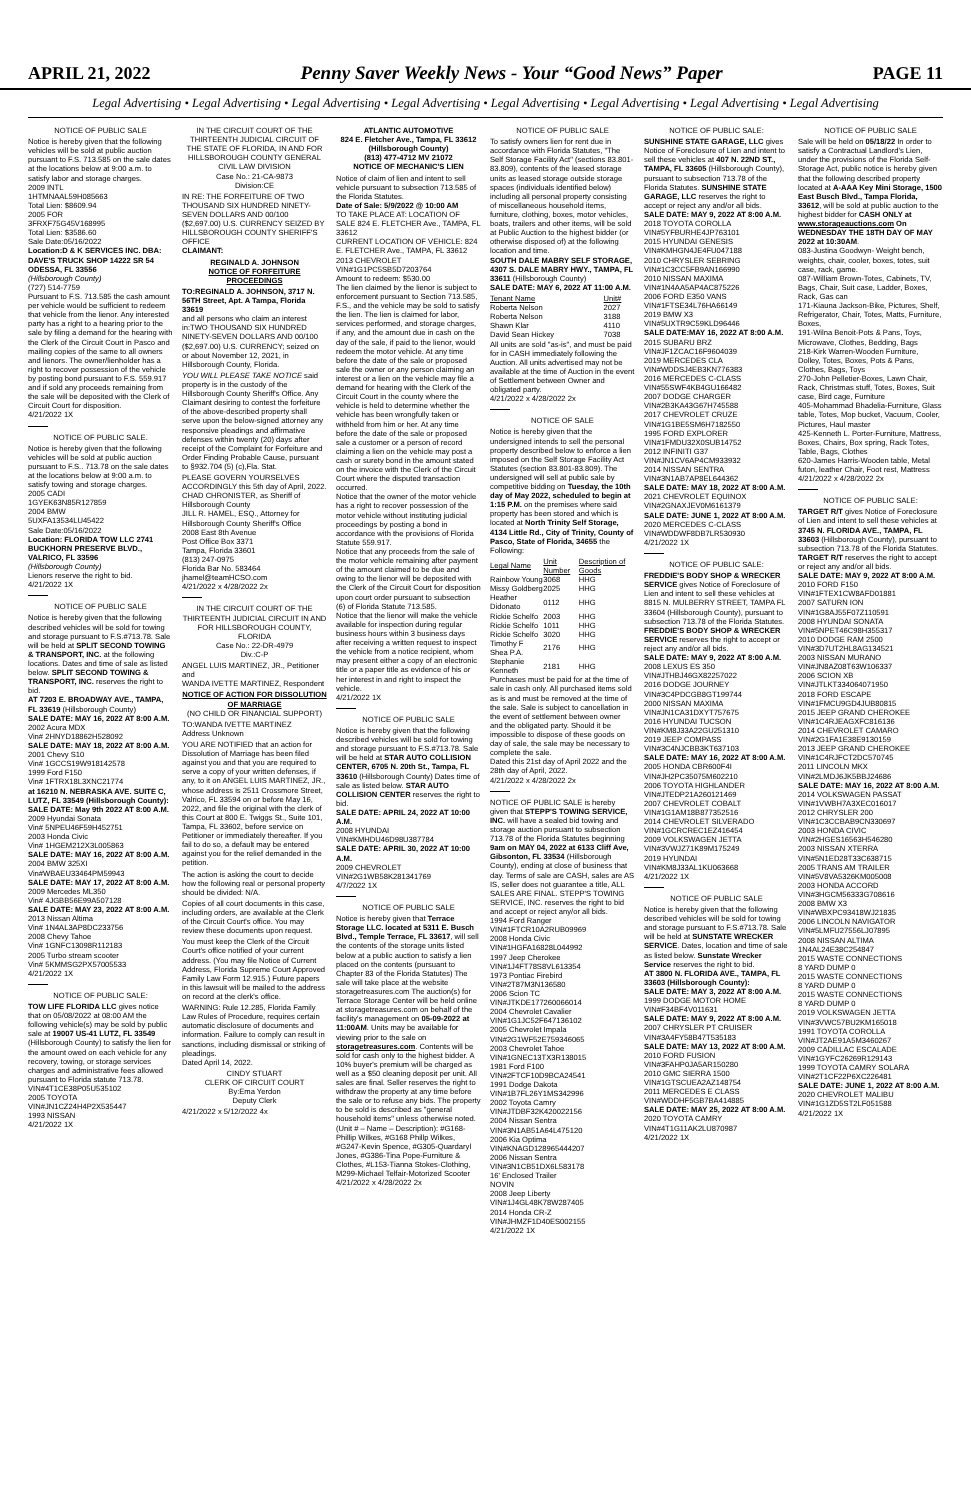APRIL 21, 2022 Penny Saver Weekly News - Your “Good News” Paper PAGE 11
Legal Advertising • Legal Advertising • Legal Advertising • Legal Advertising • Legal Advertising • Legal Advertising • Legal Advertising • Legal Advertising
NOTICE OF PUBLIC SALE
Notice is hereby given that the following vehicles will be sold at public auction pursuant to F.S. 713.585 on the sale dates at the locations below at 9:00 a.m. to satisfy labor and storage charges.
2009 INTL
1HTMNAAL59H085663
Total Lien: $8609.94
2005 FOR
3FRXF75G45V168995
Total Lien: $3586.60
Sale Date:05/16/2022
Location:D & K SERVICES INC. DBA: DAVE'S TRUCK SHOP 14222 SR 54 ODESSA, FL 33556
(Hillsborough County)
(727) 514-7759
Pursuant to F.S. 713.585 the cash amount per vehicle would be sufficient to redeem that vehicle from the lienor. Any interested party has a right to a hearing prior to the sale by filing a demand for the hearing with the Clerk of the Circuit Court in Pasco and mailing copies of the same to all owners and lienors. The owner/lienholder has a right to recover possession of the vehicle by posting bond pursuant to F.S. 559.917 and if sold any proceeds remaining from the sale will be deposited with the Clerk of Circuit Court for disposition.
4/21/2022 1X
NOTICE OF PUBLIC SALE.
Notice is hereby given that the following vehicles will be sold at public auction pursuant to F.S.. 713.78 on the sale dates at the locations below at 9:00 a.m. to satisfy towing and storage charges.
2005 CADI
1GYEK63N85R127859
2004 BMW
5UXFA13534LU45422
Sale Date:05/16/2022
Location: FLORIDA TOW LLC 2741 BUCKHORN PRESERVE BLVD., VALRICO, FL 33596
(Hillsborough County)
Lienors reserve the right to bid.
4/21/2022 1X
NOTICE OF PUBLIC SALE
Notice is hereby given that the following described vehicles will be sold for towing and storage pursuant to F.S.#713.78. Sale will be held at SPLIT SECOND TOWING & TRANSPORT, INC. at the following locations. Dates and time of sale as listed below. SPLIT SECOND TOWING & TRANSPORT, INC. reserves the right to bid.
AT 7203 E. BROADWAY AVE., TAMPA, FL 33619 (Hillsborough County)
SALE DATE: MAY 16, 2022 AT 8:00 A.M.
2002 Acura MDX
Vin# 2HNYD18862H528092
SALE DATE: MAY 18, 2022 AT 8:00 A.M.
2001 Chevy S10
Vin# 1GCCS19W918142578
1999 Ford F150
Vin# 1FTRX18L3XNC21774
at 16210 N. NEBRASKA AVE. SUITE C, LUTZ, FL 33549 (Hillsborough County):
SALE DATE: May 9th 2022 AT 8:00 A.M.
2009 Hyundai Sonata
Vin# 5NPEU46F59H452751
2003 Honda Civic
Vin# 1HGEM212X3L005863
SALE DATE: MAY 16, 2022 AT 8:00 A.M.
2004 BMW 325XI
Vin#WBAEU33464PM59943
SALE DATE: MAY 17, 2022 AT 8:00 A.M.
2009 Mercedes ML350
Vin# 4JGBB56E99A507128
SALE DATE: MAY 23, 2022 AT 8:00 A.M.
2013 Nissan Altima
Vin# 1N4AL3AP8DC233756
2008 Chevy Tahoe
Vin# 1GNFC13098R112183
2005 Turbo stream scooter
Vin# 5KMMSG2PX57005533
4/21/2022 1X
NOTICE OF PUBLIC SALE:
TOW LIFE FLORIDA LLC gives notice that on 05/08/2022 at 08:00 AM the following vehicle(s) may be sold by public sale at 19007 US-41 LUTZ, FL 33549 (Hillsborough County) to satisfy the lien for the amount owed on each vehicle for any recovery, towing, or storage services charges and administrative fees allowed pursuant to Florida statute 713.78.
VIN#4T1CE38P05U535102
2005 TOYOTA
VIN#JN1CZ24H4P2X535447
1993 NISSAN
4/21/2022 1X
IN THE CIRCUIT COURT OF THE THIRTEENTH JUDICIAL CIRCUIT OF THE STATE OF FLORIDA, IN AND FOR HILLSBOROUGH COUNTY GENERAL CIVIL LAW DIVISION
Case No.: 21-CA-9873
Division:CE
IN RE: THE FORFEITURE OF TWO THOUSAND SIX HUNDRED NINETY-SEVEN DOLLARS AND 00/100 ($2,697.00) U.S. CURRENCY SEIZED BY HILLSBOROUGH COUNTY SHERIFF'S OFFICE
CLAIMANT:
REGINALD A. JOHNSON
NOTICE OF FORFEITURE PROCEEDINGS
TO:REGINALD A. JOHNSON, 3717 N. 56TH Street, Apt. A Tampa, Florida 33619
and all persons who claim an interest in:TWO THOUSAND SIX HUNDRED NINETY-SEVEN DOLLARS AND 00/100 ($2,697.00) U.S. CURRENCY; seized on or about November 12, 2021, in Hillsborough County, Florida.
YOU WILL PLEASE TAKE NOTICE said property is in the custody of the Hillsborough County Sheriff's Office. Any Claimant desiring to contest the forfeiture of the above-described property shall serve upon the below-signed attorney any responsive pleadings and affirmative defenses within twenty (20) days after receipt of the Complaint for Forfeiture and Order Finding Probable Cause, pursuant to §932.704 (5) (c),Fla. Stat.
PLEASE GOVERN YOURSELVES ACCORDINGLY this 5th day of April, 2022.
CHAD CHRONISTER, as Sheriff of Hillsborough County
JILL R. HAMEL, ESQ., Attorney for Hillsborough County Sheriff's Office
2008 East 8th Avenue
Post Office Box 3371
Tampa, Florida 33601
(813) 247-0975
Florida Bar No. 583464
jhamel@teamHCSO.com
4/21/2022 x 4/28/2022 2x
IN THE CIRCUIT COURT OF THE THIRTEENTH JUDICIAL CIRCUIT IN AND FOR HILLSBOROUGH COUNTY, FLORIDA
Case No.: 22-DR-4979
Div.:C-P
ANGEL LUIS MARTINEZ, JR., Petitioner
and
WANDA IVETTE MARTINEZ, Respondent
NOTICE OF ACTION FOR DISSOLUTION OF MARRIAGE
(NO CHILD OR FINANCIAL SUPPORT)
TO:WANDA IVETTE MARTINEZ
Address Unknown
YOU ARE NOTIFIED that an action for Dissolution of Marriage has been filed against you and that you are required to serve a copy of your written defenses, if any, to it on ANGEL LUIS MARTINEZ, JR., whose address is 2511 Crossmore Street, Valrico, FL 33594 on or before May 16, 2022, and file the original with the clerk of this Court at 800 E. Twiggs St., Suite 101, Tampa, FL 33602, before service on Petitioner or immediately thereafter. If you fail to do so, a default may be entered against you for the relief demanded in the petition.
The action is asking the court to decide how the following real or personal property should be divided: N/A.
Copies of all court documents in this case, including orders, are available at the Clerk of the Circuit Court's office. You may review these documents upon request.
You must keep the Clerk of the Circuit Court's office notified of your current address. (You may file Notice of Current Address, Florida Supreme Court Approved Family Law Form 12.915.) Future papers in this lawsuit will be mailed to the address on record at the clerk's office.
WARNING: Rule 12.285, Florida Family Law Rules of Procedure, requires certain automatic disclosure of documents and information. Failure to comply can result in sanctions, including dismissal or striking of pleadings.
Dated April 14, 2022.
CINDY STUART
CLERK OF CIRCUIT COURT
By:Ema Yerdon
Deputy Clerk
4/21/2022 x 5/12/2022 4x
ATLANTIC AUTOMOTIVE
824 E. Fletcher Ave., Tampa, FL 33612 (Hillsborough County)
(813) 477-4712 MV 21072
NOTICE OF MECHANIC'S LIEN
Notice of claim of lien and intent to sell vehicle pursuant to subsection 713.585 of the Florida Statutes.
Date of Sale: 5/9/2022 @ 10:00 AM
TO TAKE PLACE AT: LOCATION OF SALE 824 E. FLETCHER Ave., TAMPA, FL 33612
CURRENT LOCATION OF VEHICLE: 824 E. FLETCHER Ave., TAMPA, FL 33612
2013 CHEVROLET
VIN#1G1PC5SB5D7203764
Amount to redeem: $530.00
The lien claimed by the lienor is subject to enforcement pursuant to Section 713.585, F.S., and the vehicle may be sold to satisfy the lien. The lien is claimed for labor, services performed, and storage charges, if any, and the amount due in cash on the day of the sale, if paid to the lienor, would redeem the motor vehicle. At any time before the date of the sale or proposed sale the owner or any person claiming an interest or a lien on the vehicle may file a demand for hearing with the Clerk of the Circuit Court in the county where the vehicle is held to determine whether the vehicle has been wrongfully taken or withheld from him or her. At any time before the date of the sale or proposed sale a customer or a person of record claiming a lien on the vehicle may post a cash or surety bond in the amount stated on the invoice with the Clerk of the Circuit Court where the disputed transaction occurred.
Notice that the owner of the motor vehicle has a right to recover possession of the motor vehicle without instituting judicial proceedings by posting a bond in accordance with the provisions of Florida Statute 559.917.
Notice that any proceeds from the sale of the motor vehicle remaining after payment of the amount claimed to be due and owing to the lienor will be deposited with the Clerk of the Circuit Court for disposition upon court order pursuant to subsection (6) of Florida Statute 713.585.
Notice that the lienor will make the vehicle available for inspection during regular business hours within 3 business days after receiving a written request to inspect the vehicle from a notice recipient, whom may present either a copy of an electronic title or a paper title as evidence of his or her interest in and right to inspect the vehicle.
4/21/2022 1X
NOTICE OF PUBLIC SALE
Notice is hereby given that the following described vehicles will be sold for towing and storage pursuant to F.S.#713.78. Sale will be held at STAR AUTO COLLISION CENTER, 6705 N. 20th St., Tampa, FL 33610 (Hillsborough County) Dates time of sale as listed below. STAR AUTO COLLISION CENTER reserves the right to bid.
SALE DATE: APRIL 24, 2022 AT 10:00 A.M.
2008 HYUNDAI
VIN#KMHDU46D98U387784
SALE DATE: APRIL 30, 2022 AT 10:00 A.M.
2009 CHEVROLET
VIN#2G1WB58K281341769
4/7/2022 1X
NOTICE OF PUBLIC SALE
Notice is hereby given that Terrace Storage LLC. located at 5311 E. Busch Blvd., Temple Terrace, FL 33617, will sell the contents of the storage units listed below at a public auction to satisfy a lien placed on the contents (pursuant to Chapter 83 of the Florida Statutes) The sale will take place at the website storagetreasures.com The auction(s) for Terrace Storage Center will be held online at storagetreasures.com on behalf of the facility's management on 05-09-2022 at 11:00AM. Units may be available for viewing prior to the sale on storagetreasures.com. Contents will be sold for cash only to the highest bidder. A 10% buyer's premium will be charged as well as a $50 cleaning deposit per unit. All sales are final. Seller reserves the right to withdraw the property at any time before the sale or to refuse any bids. The property to be sold is described as "general household items" unless otherwise noted.
(Unit # – Name – Description): #G168-Phillip Wilkes, #G168 Phillp Wilkes, #G247-Kevin Spence, #G305-Quardaryl Jones, #G386-Tina Pope-Furniture & Clothes, #L153-Tianna Stokes-Clothing, M299-Michael Telfair-Motorized Scooter
4/21/2022 x 4/28/2022 2x
NOTICE OF PUBLIC SALE
To satisfy owners lien for rent due in accordance with Florida Statutes, "The Self Storage Facility Act" (sections 83.801-83.809), contents of the leased storage units as leased storage outside storage spaces (individuals identified below) including all personal property consisting of miscellaneous household items, furniture, clothing, boxes, motor vehicles, boats, trailers and other items, will be sold at Public Auction to the highest bidder (or otherwise disposed of) at the following location and time.
SOUTH DALE MABRY SELF STORAGE, 4307 S. DALE MABRY HWY., TAMPA, FL 33611 (Hillsborough County)
SALE DATE: MAY 6, 2022 AT 11:00 A.M.
| Tenant Name | Unit# |
| --- | --- |
| Roberta Nelson | 2027 |
| Roberta Nelson | 3188 |
| Shawn Klar | 4110 |
| David Sean Hickey | 7038 |
All units are sold "as-is", and must be paid for in CASH immediately following the Auction. All units advertised may not be available at the time of Auction in the event of Settlement between Owner and obligated party.
4/21/2022 x 4/28/2022 2x
NOTICE OF SALE
Notice is hereby given that the undersigned intends to sell the personal property described below to enforce a lien imposed on the Self Storage Facility Act Statutes (section 83.801-83.809). The undersigned will sell at public sale by competitive bidding on Tuesday, the 10th day of May 2022, scheduled to begin at 1:15 P.M. on the premises where said property has been stored and which is located at North Trinity Self Storage, 4134 Little Rd., City of Trinity, County of Pasco, State of Florida, 34655 the Following:
| Legal Name | Unit Number | Description of Goods |
| --- | --- | --- |
| Rainbow Young | 3068 | HHG |
| Missy Goldberg | 2025 | HHG |
| Heather Didonato | 0112 | HHG |
| Rickie Schelfo | 2003 | HHG |
| Rickie Schelfo | 1011 | HHG |
| Rickie Schelfo | 3020 | HHG |
| Timothy F Shea P.A. | 2176 | HHG |
| Stephanie Kenneth | 2181 | HHG |
Purchases must be paid for at the time of sale in cash only. All purchased items sold as is and must be removed at the time of the sale. Sale is subject to cancellation in the event of settlement between owner and the obligated party. Should it be impossible to dispose of these goods on day of sale, the sale may be necessary to complete the sale.
Dated this 21st day of April 2022 and the 28th day of April, 2022.
4/21/2022 x 4/28/2022 2x
NOTICE OF PUBLIC SALE is hereby given that STEPP'S TOWING SERVICE, INC. will have a sealed bid towing and storage auction pursuant to subsection 713.78 of the Florida Statutes beginning 9am on MAY 04, 2022 at 6133 Cliff Ave, Gibsonton, FL 33534 (Hillsborough County), ending at close of business that day. Terms of sale are CASH, sales are AS IS, seller does not guarantee a title, ALL SALES ARE FINAL. STEPP'S TOWING SERVICE, INC. reserves the right to bid and accept or reject any/or all bids.
1994 Ford Ranger
VIN#1FTCR10A2RUB09969
2008 Honda Civic
VIN#1HGFA16828L044992
1997 Jeep Cherokee
VIN#1J4FT78S8VL613354
1973 Pontiac Firebird
VIN#2T87M3N136580
2006 Scion TC
VIN#JTKDE177260066014
2004 Chevrolet Cavalier
VIN#1G1JC52F647136102
2005 Chevrolet Impala
VIN#2G1WF52E759346065
2003 Chevrolet Tahoe
VIN#1GNEC13TX3R138015
1981 Ford F100
VIN#2FTCF10D9BCA24541
1991 Dodge Dakota
VIN#1B7FL26Y1MS342996
2002 Toyota Camry
VIN#JTDBF32K420022156
2004 Nissan Sentra
VIN#3N1AB51A64L475120
2006 Kia Optima
VIN#KNAGD128965444207
2006 Nissan Sentra
VIN#3N1CB51DX6L583178
16' Enclosed Trailer
NOVIN
2008 Jeep Liberty
VIN#1J4GL48K78W287405
2014 Honda CR-Z
VIN#JHMZF1D40ES002155
4/21/2022 1X
NOTICE OF PUBLIC SALE:
SUNSHINE STATE GARAGE, LLC gives Notice of Foreclosure of Lien and intent to sell these vehicles at 407 N. 22ND ST., TAMPA, FL 33605 (Hillsborough County), pursuant to subsection 713.78 of the Florida Statutes. SUNSHINE STATE GARAGE, LLC reserves the right to accept or reject any and/or all bids.
SALE DATE: MAY 9, 2022 AT 8:00 A.M.
2018 TOYOTA COROLLA
VIN#5YFBURHE4JP763101
2015 HYUNDAI GENESIS
VIN#KMHGN4JE4FU047188
2010 CHRYSLER SEBRING
VIN#1C3CC5FB9AN166990
2010 NISSAN MAXIMA
VIN#1N4AA5AP4AC875226
2006 FORD E350 VANS
VIN#1FTSE34L76HA66149
2019 BMW X3
VIN#5UXTR9C59KLD96446
SALE DATE:MAY 16, 2022 AT 8:00 A.M.
2015 SUBARU BRZ
VIN#JF1ZCAC16F9604039
2019 MERCEDES CLA
VIN#WDDSJ4EB3KN776383
2016 MERCEDES C-CLASS
VIN#55SWF4KB4GU166482
2007 DODGE CHARGER
VIN#2B3KA43G67H745588
2017 CHEVROLET CRUZE
VIN#1G1BE5SM6H7182550
1995 FORD EXPLORER
VIN#1FMDU32X0SUB14752
2012 INFINITI G37
VIN#JN1CV6AP4CM933932
2014 NISSAN SENTRA
VIN#3N1AB7AP8EL644362
SALE DATE: MAY 18, 2022 AT 8:00 A.M.
2021 CHEVROLET EQUINOX
VIN#2GNAXJEV0M6161379
SALE DATE: JUNE 1, 2022 AT 8:00 A.M.
2020 MERCEDES C-CLASS
VIN#WDDWF8DB7LR530930
4/21/2022 1X
NOTICE OF PUBLIC SALE:
FREDDIE'S BODY SHOP & WRECKER SERVICE gives Notice of Foreclosure of Lien and intent to sell these vehicles at 8815 N. MULBERRY STREET, TAMPA FL 33604 (Hillsborough County), pursuant to subsection 713.78 of the Florida Statutes. FREDDIE'S BODY SHOP & WRECKER SERVICE reserves the right to accept or reject any and/or all bids.
SALE DATE: MAY 9, 2022 AT 8:00 A.M.
2008 LEXUS ES 350
VIN#JTHBJ46GX82257022
2016 DODGE JOURNEY
VIN#3C4PDCGB8GT199744
2000 NISSAN MAXIMA
VIN#JN1CA31DXYT757675
2016 HYUNDAI TUCSON
VIN#KM8J33A22GU251310
2019 JEEP COMPASS
VIN#3C4NJCBB3KT637103
SALE DATE: MAY 16, 2022 AT 8:00 A.M.
2005 HONDA CBR600F4I
VIN#JH2PC35075M602210
2006 TOYOTA HIGHLANDER
VIN#JTEDP21A260121469
2007 CHEVROLET COBALT
VIN#1G1AM18B877352516
2014 CHEVROLET SILVERADO
VIN#1GCRCREC1EZ416454
2009 VOLKSWAGEN JETTA
VIN#3VWJZ71K89M175249
2019 HYUNDAI
VIN#KM8J33AL1KU063668
4/21/2022 1X
NOTICE OF PUBLIC SALE
Notice is hereby given that the following described vehicles will be sold for towing and storage pursuant to F.S.#713.78. Sale will be held at SUNSTATE WRECKER SERVICE. Dates, location and time of sale as listed below. Sunstate Wrecker Service reserves the right to bid.
AT 3800 N. FLORIDA AVE., TAMPA, FL 33603 (Hillsborough County):
SALE DATE: MAY 3, 2022 AT 8:00 A.M.
1999 DODGE MOTOR HOME
VIN#F34BF4V011631
SALE DATE: MAY 9, 2022 AT 8:00 A.M.
2007 CHRYSLER PT CRUISER
VIN#3A4FY58B47T535183
SALE DATE: MAY 13, 2022 AT 8:00 A.M.
2010 FORD FUSION
VIN#3FAHP0JA5AR150280
2010 GMC SIERRA 1500
VIN#1GTSCUEA2AZ148754
2011 MERCEDES E CLASS
VIN#WDDHF5GB7BA414885
SALE DATE: MAY 25, 2022 AT 8:00 A.M.
2020 TOYOTA CAMRY
VIN#4T1G11AK2LU870987
4/21/2022 1X
NOTICE OF PUBLIC SALE
Sale will be held on 05/18/22 In order to satisfy a Contractual Landlord's Lien, under the provisions of the Florida Self-Storage Act, public notice is hereby given that the following described property located at A-AAA Key Mini Storage, 1500 East Busch Blvd., Tampa Florida, 33612, will be sold at public auction to the highest bidder for CASH ONLY at www.storageauctions.com On WEDNESDAY THE 18TH DAY OF MAY 2022 at 10:30AM.
083-Justina Goodwyn- Weight bench, weights, chair, cooler, boxes, totes, suit case, rack, game.
087-William Brown-Totes, Cabinets, TV, Bags, Chair, Suit case, Ladder, Boxes, Rack, Gas can
171-Kiauna Jackson-Bike, Pictures, Shelf, Refrigerator, Chair, Totes, Matts, Furniture, Boxes,
191-Wilna Benoit-Pots & Pans, Toys, Microwave, Clothes, Bedding, Bags
218-Kirk Warren-Wooden Furniture, Dolley, Totes, Boxes, Pots & Pans, Clothes, Bags, Toys
270-John Pelletier-Boxes, Lawn Chair, Rack, Christmas stuff, Totes, Boxes, Suit case, Bird cage, Furniture
405-Mohammad Bhadelia-Furniture, Glass table, Totes, Mop bucket, Vacuum, Cooler, Pictures, Haul master
425-Kenneth L. Porter-Furniture, Mattress, Boxes, Chairs, Box spring, Rack Totes, Table, Bags, Clothes
620-James Harris-Wooden table, Metal futon, leather Chair, Foot rest, Mattress
4/21/2022 x 4/28/2022 2x
NOTICE OF PUBLIC SALE:
TARGET R/T gives Notice of Foreclosure of Lien and intent to sell these vehicles at 3745 N. FLORIDA AVE., TAMPA, FL 33603 (Hillsborough County), pursuant to subsection 713.78 of the Florida Statutes. TARGET R/T reserves the right to accept or reject any and/or all bids.
SALE DATE: MAY 9, 2022 AT 8:00 A.M.
2010 FORD F150
VIN#1FTEX1CW8AFD01881
2007 SATURN ION
VIN#1G8AJ55F07Z110591
2008 HYUNDAI SONATA
VIN#5NPET46C98H355317
2010 DODGE RAM 2500
VIN#3D7UT2HL8AG134521
2003 NISSAN MURANO
VIN#JN8AZ08T63W106337
2006 SCION XB
VIN#JTLKT334064071950
2018 FORD ESCAPE
VIN#1FMCU9GD4JUB80815
2015 JEEP GRAND CHEROKEE
VIN#1C4RJEAGXFC816136
2014 CHEVROLET CAMARO
VIN#2G1FA1E38E9130159
2013 JEEP GRAND CHEROKEE
VIN#1C4RJFCT2DC570745
2011 LINCOLN MKX
VIN#2LMDJ6JK5BBJ24686
SALE DATE: MAY 16, 2022 AT 8:00 A.M.
2014 VOLKSWAGEN PASSAT
VIN#1VWBH7A3XEC016017
2012 CHRYSLER 200
VIN#1C3CCBAB9CN330697
2003 HONDA CIVIC
VIN#2HGES16563H546280
2003 NISSAN XTERRA
VIN#5N1ED28T33C638715
2005 TRANS AM TRAILER
VIN#5V8VA5326KM005008
2003 HONDA ACCORD
VIN#3HGCM56333G708616
2008 BMW X3
VIN#WBXPC93418WJ21835
2006 LINCOLN NAVIGATOR
VIN#5LMFU27556LJ07895
2008 NISSAN ALTIMA
1N4AL24E38C254847
2015 WASTE CONNECTIONS
8 YARD DUMP 0
2015 WASTE CONNECTIONS
8 YARD DUMP 0
2015 WASTE CONNECTIONS
8 YARD DUMP 0
2019 VOLKSWAGEN JETTA
VIN#3VWC57BU2KM165018
1991 TOYOTA COROLLA
VIN#JT2AE91A5M3460267
2009 CADILLAC ESCALADE
VIN#1GYFC26269R129143
1999 TOYOTA CAMRY SOLARA
VIN#2T1CF22P6XC226481
SALE DATE: JUNE 1, 2022 AT 8:00 A.M.
2020 CHEVROLET MALIBU
VIN#1G1ZD5ST2LF051588
4/21/2022 1X